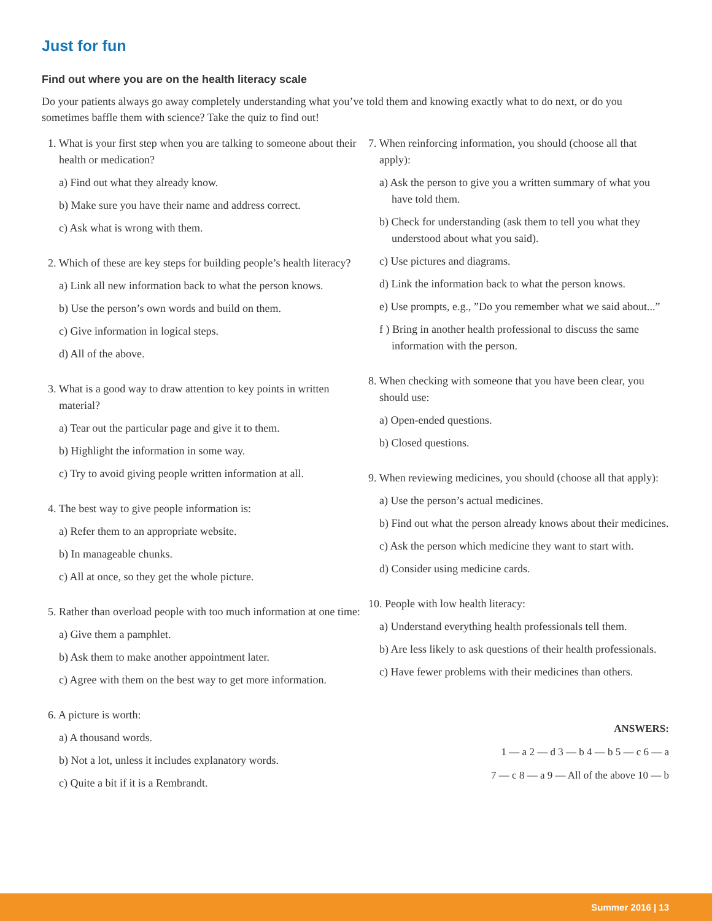Just for fun
Find out where you are on the health literacy scale
Do your patients always go away completely understanding what you’ve told them and knowing exactly what to do next, or do you sometimes baffle them with science? Take the quiz to find out!
1. What is your first step when you are talking to someone about their health or medication?
a) Find out what they already know.
b) Make sure you have their name and address correct.
c) Ask what is wrong with them.
2. Which of these are key steps for building people’s health literacy?
a) Link all new information back to what the person knows.
b) Use the person’s own words and build on them.
c) Give information in logical steps.
d) All of the above.
3. What is a good way to draw attention to key points in written material?
a) Tear out the particular page and give it to them.
b) Highlight the information in some way.
c) Try to avoid giving people written information at all.
4. The best way to give people information is:
a) Refer them to an appropriate website.
b) In manageable chunks.
c) All at once, so they get the whole picture.
5. Rather than overload people with too much information at one time:
a) Give them a pamphlet.
b) Ask them to make another appointment later.
c) Agree with them on the best way to get more information.
6. A picture is worth:
a) A thousand words.
b) Not a lot, unless it includes explanatory words.
c) Quite a bit if it is a Rembrandt.
7. When reinforcing information, you should (choose all that apply):
a) Ask the person to give you a written summary of what you have told them.
b) Check for understanding (ask them to tell you what they understood about what you said).
c) Use pictures and diagrams.
d) Link the information back to what the person knows.
e) Use prompts, e.g., ”Do you remember what we said about...”
f ) Bring in another health professional to discuss the same information with the person.
8. When checking with someone that you have been clear, you should use:
a) Open-ended questions.
b) Closed questions.
9. When reviewing medicines, you should (choose all that apply):
a) Use the person’s actual medicines.
b) Find out what the person already knows about their medicines.
c) Ask the person which medicine they want to start with.
d) Consider using medicine cards.
10. People with low health literacy:
a) Understand everything health professionals tell them.
b) Are less likely to ask questions of their health professionals.
c) Have fewer problems with their medicines than others.
ANSWERS:
1 — a 2 — d 3 — b 4 — b 5 — c 6 — a
7 — c 8 — a 9 — All of the above 10 — b
Summer 2016 | 13